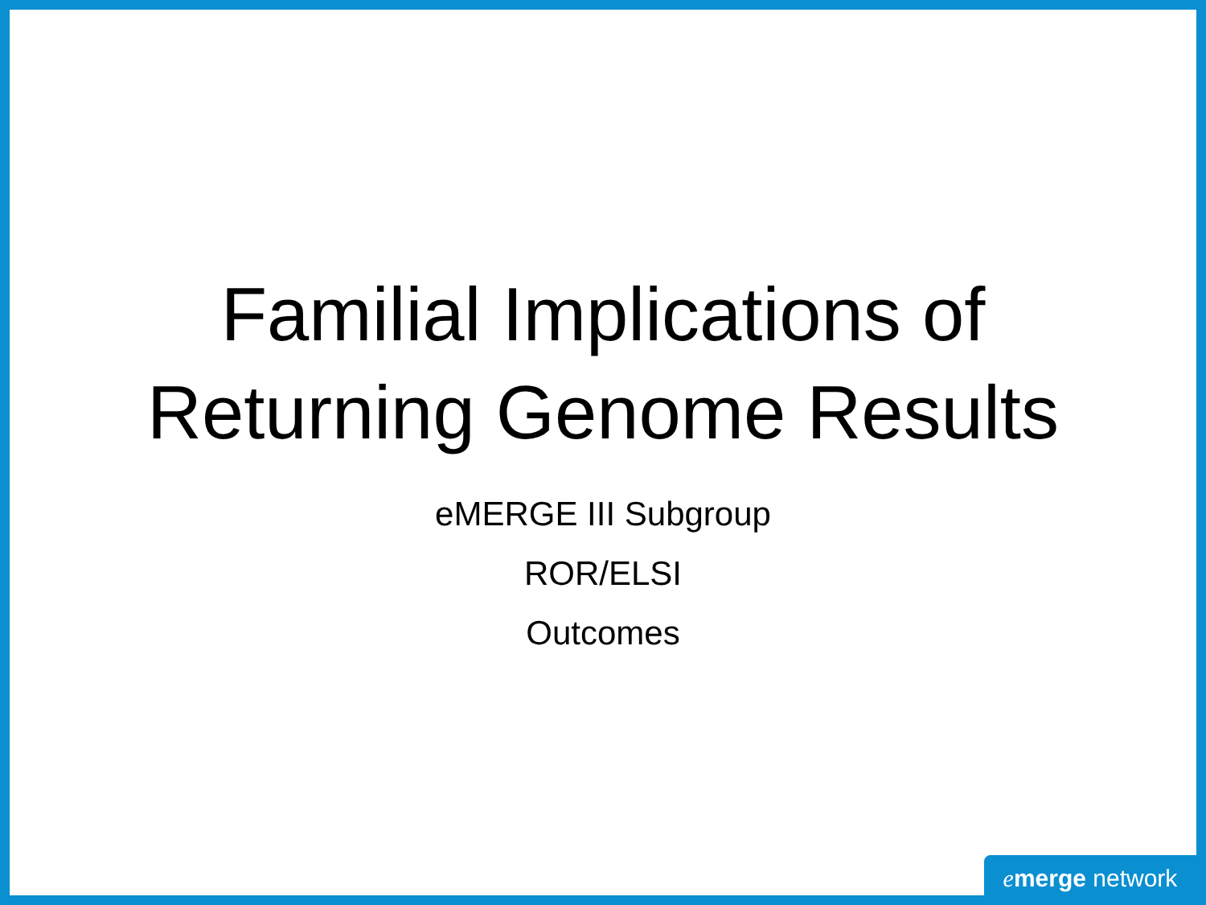Familial Implications of
Returning Genome Results
eMERGE III Subgroup
ROR/ELSI
Outcomes
emerge network